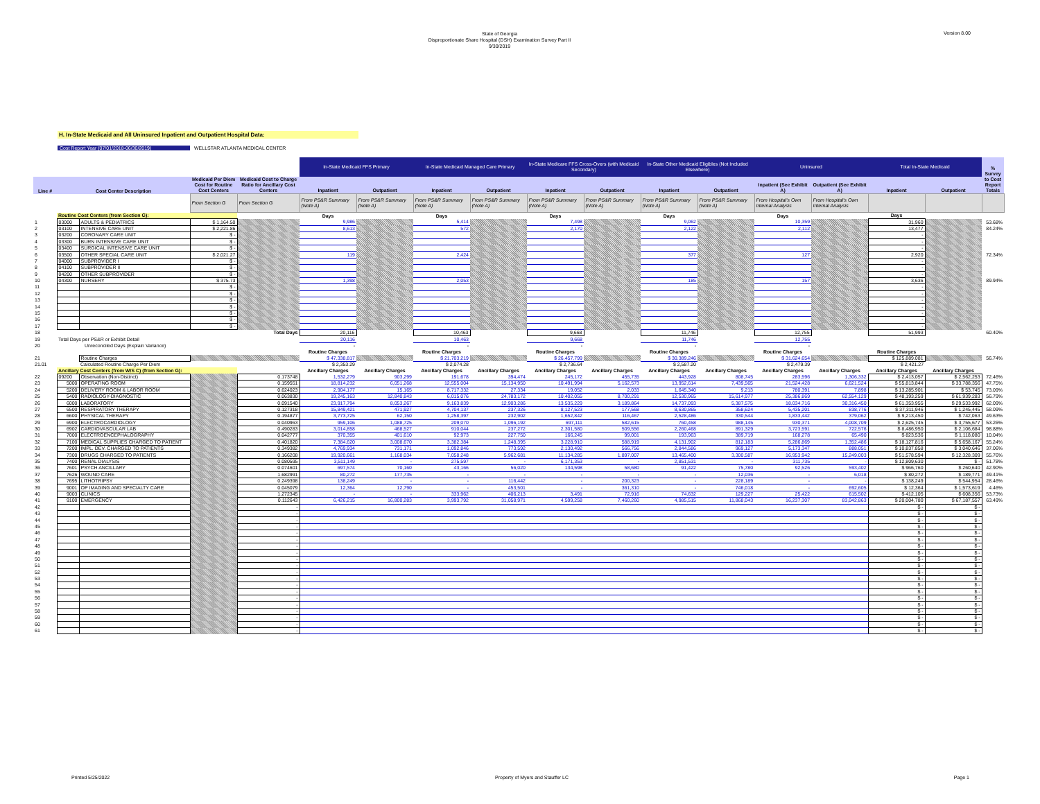State of Georgia
Disproportionate Share Hospital (DSH) Examination Survey Part II
9/30/2019
Version 8.00
H. In-State Medicaid and All Uninsured Inpatient and Outpatient Hospital Data:
Cost Report Year (07/01/2018-06/30/2019) WELLSTAR ATLANTA MEDICAL CENTER
| | | | | | In-State Medicaid FFS Primary | | In-State Medicaid Managed Care Primary | | In-State Medicare FFS Cross-Overs (with Medicaid Secondary) | | In-State Other Medicaid Eligibles (Not Included Elsewhere) | | Uninsured | | Total In-State Medicaid | | % Survey to Cost Report Totals |
| --- | --- | --- | --- | --- | --- | --- | --- | --- | --- | --- | --- | --- | --- | --- | --- | --- | --- |
| Line # | Cost Center Description | | Medicaid Per Diem Cost for Routine Cost Centers | Medicaid Cost to Charge Ratio for Ancillary Cost Centers | Inpatient | Outpatient | Inpatient | Outpatient | Inpatient | Outpatient | Inpatient | Outpatient | Inpatient (See Exhibit A) | Outpatient (See Exhibit A) | Inpatient | Outpatient | |
| | | | From Section G | From Section G | From PS&R Summary (Note A) | From PS&R Summary (Note A) | From PS&R Summary (Note A) | From PS&R Summary (Note A) | From PS&R Summary (Note A) | From PS&R Summary (Note A) | From PS&R Summary (Note A) | From PS&R Summary (Note A) | From Hospital's Own Internal Analysis | From Hospital's Own Internal Analysis | | | |
| | Routine Cost Centers (from Section G): | | | | Days | | Days | | Days | | Days | | Days | | Days | | |
| 1 | 03000 | ADULTS & PEDIATRICS | $ 1,164.50 | | 9,986 | | 5,414 | | 7,498 | | 9,062 | | 10,359 | | 31,960 | | 53.68% |
| 2 | 03100 | INTENSIVE CARE UNIT | $ 2,221.86 | | 8,613 | | 572 | | 2,170 | | 2,122 | | 2,112 | | 13,477 | | 84.24% |
| 3 | 03200 | CORONARY CARE UNIT | $ - | | | | | | | | | | | | - | | |
| 4 | 03300 | BURN INTENSIVE CARE UNIT | $ - | | | | | | | | | | | | - | | |
| 5 | 03400 | SURGICAL INTENSIVE CARE UNIT | $ - | | | | | | | | | | | | - | | |
| 6 | 03500 | OTHER SPECIAL CARE UNIT | $ 2,021.27 | | 119 | | 2,424 | | | | 377 | | 127 | | 2,920 | | 72.34% |
| 7 | 04000 | SUBPROVIDER I | $ - | | | | | | | | | | | | - | | |
| 8 | 04100 | SUBPROVIDER II | $ - | | | | | | | | | | | | - | | |
| 9 | 04200 | OTHER SUBPROVIDER | $ - | | | | | | | | | | | | - | | |
| 10 | 04300 | NURSERY | $ 375.73 | | 1,398 | | 2,053 | | | | 185 | | 157 | | 3,636 | | 89.94% |
| 11 | | | $ - | | | | | | | | | | | | - | | |
| 12 | | | $ - | | | | | | | | | | | | - | | |
| 13 | | | $ - | | | | | | | | | | | | - | | |
| 14 | | | $ - | | | | | | | | | | | | - | | |
| 15 | | | $ - | | | | | | | | | | | | - | | |
| 16 | | | $ - | | | | | | | | | | | | - | | |
| 17 | | | $ - | | | | | | | | | | | | - | | |
| 18 | Total Days | | | | 20,116 | | 10,463 | | 9,668 | | 11,746 | | 12,755 | | 51,993 | | 60.40% |
| 19 | Total Days per PS&R or Exhibit Detail | | | | 20,116 | | 10,463 | | 9,668 | | 11,746 | | 12,755 | | | | |
| 20 | Unreconciled Days (Explain Variance) | | | | - | | - | | - | | - | | - | | | | |
| | | | | | Routine Charges | | Routine Charges | | Routine Charges | | Routine Charges | | Routine Charges | | Routine Charges | | |
| 21 | | Routine Charges | | | $ 47,338,817 | | $ 21,703,219 | | $ 26,457,799 | | $ 30,389,246 | | $ 31,624,654 | | $ 125,889,081 | | 56.74% |
| 21.01 | | Calculated Routine Charge Per Diem | | | $ 2,353.29 | | $ 2,074.28 | | $ 2,736.64 | | $ 2,587.20 | | $ 2,479.39 | | $ 2,421.27 | | |
| | Ancillary Cost Centers (from W/S C) (from Section G): | | | | Ancillary Charges | Ancillary Charges | Ancillary Charges | Ancillary Charges | Ancillary Charges | Ancillary Charges | Ancillary Charges | Ancillary Charges | Ancillary Charges | Ancillary Charges | Ancillary Charges | Ancillary Charges | |
| 22 | 09200 | Observation (Non-Distinct) | | 0.173748 | 1,532,279 | 903,299 | 191,678 | 394,474 | 245,172 | 455,735 | 443,928 | 808,745 | 283,596 | 1,306,332 | $ 2,413,057 | $ 2,562,253 | 72.46% |
| 23 | 5000 | OPERATING ROOM | | 0.159551 | 18,814,232 | 6,051,268 | 12,555,004 | 15,134,950 | 10,491,994 | 5,162,573 | 13,952,614 | 7,439,565 | 21,524,428 | 6,621,524 | $ 55,813,844 | $ 33,788,356 | 47.75% |
| 24 | 5200 | DELIVERY ROOM & LABOR ROOM | | 0.624023 | 2,904,177 | 15,165 | 8,717,332 | 27,334 | 19,052 | 2,033 | 1,645,340 | 9,213 | 780,391 | 7,898 | $ 13,285,901 | $ 53,745 | 73.09% |
| 25 | 5400 | RADIOLOGY-DIAGNOSTIC | | 0.063830 | 19,245,163 | 12,840,843 | 6,015,076 | 24,783,172 | 10,402,055 | 8,700,291 | 12,530,965 | 15,614,977 | 25,386,869 | 62,554,129 | $ 48,193,259 | $ 61,939,283 | 56.79% |
| 26 | 6000 | LABORATORY | | 0.091540 | 23,917,794 | 8,053,267 | 9,163,839 | 12,903,286 | 13,535,229 | 3,189,864 | 14,737,093 | 5,387,575 | 18,034,716 | 30,316,450 | $ 61,353,955 | $ 29,533,992 | 62.09% |
| 27 | 6500 | RESPIRATORY THERAPY | | 0.127318 | 15,849,421 | 471,927 | 4,704,137 | 237,326 | 8,127,523 | 177,568 | 8,630,865 | 358,624 | 5,435,201 | 838,776 | $ 37,311,946 | $ 1,245,445 | 58.09% |
| 28 | 6600 | PHYSICAL THERAPY | | 0.194877 | 3,773,725 | 62,150 | 1,258,397 | 232,902 | 1,652,842 | 116,467 | 2,528,486 | 330,544 | 1,833,442 | 379,062 | $ 9,213,450 | $ 742,063 | 49.63% |
| 29 | 6900 | ELECTROCARDIOLOGY | | 0.040963 | 959,106 | 1,088,725 | 209,070 | 1,096,192 | 697,111 | 582,615 | 760,458 | 988,145 | 930,371 | 4,008,709 | $ 2,625,745 | $ 3,755,677 | 53.26% |
| 30 | 6902 | CARDIOVASCULAR LAB | | 0.490283 | 3,014,858 | 468,527 | 910,044 | 237,272 | 2,301,580 | 509,556 | 2,260,468 | 891,329 | 3,723,591 | 722,576 | $ 8,486,950 | $ 2,106,684 | 98.88% |
| 31 | 7000 | ELECTROENCEPHALOGRAPHY | | 0.042777 | 370,355 | 401,610 | 92,973 | 227,750 | 166,245 | 99,001 | 193,963 | 389,719 | 168,278 | 65,490 | $ 823,536 | $ 1,118,080 | 10.04% |
| 32 | 7100 | MEDICAL SUPPLIES CHARGED TO PATIENT | | 0.401820 | 7,384,620 | 3,008,670 | 3,382,384 | 1,248,395 | 3,228,910 | 588,919 | 4,131,902 | 812,183 | 5,286,869 | 1,352,486 | $ 18,127,816 | $ 5,658,167 | 55.24% |
| 33 | 7200 | IMPL. DEV. CHARGED TO PATIENTS | | 0.349382 | 4,769,934 | 731,171 | 1,092,846 | 773,592 | 2,130,492 | 566,756 | 2,844,586 | 969,127 | 5,173,347 | 888,051 | $ 10,837,858 | $ 3,040,646 | 37.06% |
| 34 | 7300 | DRUGS CHARGED TO PATIENTS | | 0.166208 | 19,920,661 | 1,168,034 | 7,058,248 | 5,962,681 | 11,134,285 | 1,897,007 | 13,465,400 | 3,300,587 | 16,953,942 | 15,249,003 | $ 51,578,594 | $ 12,328,309 | 55.76% |
| 35 | 7400 | RENAL DIALYSIS | | 0.080595 | 3,511,149 | - | 275,597 | - | 6,171,353 | - | 2,851,531 | - | 311,735 | - | $ 12,809,630 | $ - | 51.78% |
| 36 | 7601 | PSYCH ANCILLARY | | 0.074601 | 697,574 | 70,160 | 43,166 | 56,020 | 134,598 | 58,680 | 91,422 | 75,780 | 92,526 | 593,402 | $ 966,760 | $ 260,640 | 42.90% |
| 37 | 7626 | WOUND CARE | | 1.682991 | 80,272 | 177,735 | - | - | - | - | - | 12,036 | - | 6,018 | $ 80,272 | $ 189,771 | 49.41% |
| 38 | 7695 | LITHOTRIPSY | | 0.249398 | 138,249 | - | - | 116,442 | - | 200,323 | - | 228,189 | - | - | $ 138,249 | $ 544,954 | 28.46% |
| 39 | 9001 | OP IMAGING AND SPECIALTY CARE | | 0.045079 | 12,364 | 12,790 | - | 453,501 | - | 361,310 | - | 746,018 | - | 692,605 | $ 12,364 | $ 1,573,619 | 4.46% |
| 40 | 9003 | CLINICS | | 1.272345 | - | - | 333,962 | 406,213 | 3,491 | 72,916 | 74,632 | 129,227 | 25,422 | 615,502 | $ 412,105 | $ 608,356 | 53.73% |
| 41 | 9100 | EMERGENCY | | 0.112643 | 6,426,215 | 16,800,283 | 3,993,792 | 31,058,971 | 4,599,258 | 7,460,260 | 4,985,515 | 11,868,043 | 16,237,307 | 83,042,863 | $ 20,004,780 | $ 67,187,557 | 63.49% |
| 42 | | | | - | | | | | | | | | | | $ - | $ - | |
| 43 | | | | - | | | | | | | | | | | $ - | $ - | |
| 44 | | | | - | | | | | | | | | | | $ - | $ - | |
| 45 | | | | - | | | | | | | | | | | $ - | $ - | |
| 46 | | | | - | | | | | | | | | | | $ - | $ - | |
| 47 | | | | - | | | | | | | | | | | $ - | $ - | |
| 48 | | | | - | | | | | | | | | | | $ - | $ - | |
| 49 | | | | - | | | | | | | | | | | $ - | $ - | |
| 50 | | | | - | | | | | | | | | | | $ - | $ - | |
| 51 | | | | - | | | | | | | | | | | $ - | $ - | |
| 52 | | | | - | | | | | | | | | | | $ - | $ - | |
| 53 | | | | - | | | | | | | | | | | $ - | $ - | |
| 54 | | | | - | | | | | | | | | | | $ - | $ - | |
| 55 | | | | - | | | | | | | | | | | $ - | $ - | |
| 56 | | | | - | | | | | | | | | | | $ - | $ - | |
| 57 | | | | - | | | | | | | | | | | $ - | $ - | |
| 58 | | | | - | | | | | | | | | | | $ - | $ - | |
| 59 | | | | - | | | | | | | | | | | $ - | $ - | |
| 60 | | | | - | | | | | | | | | | | $ - | $ - | |
| 61 | | | | - | | | | | | | | | | | $ - | $ - | |
Printed 5/25/2022 Property of Myers and Stauffer LC Page 1